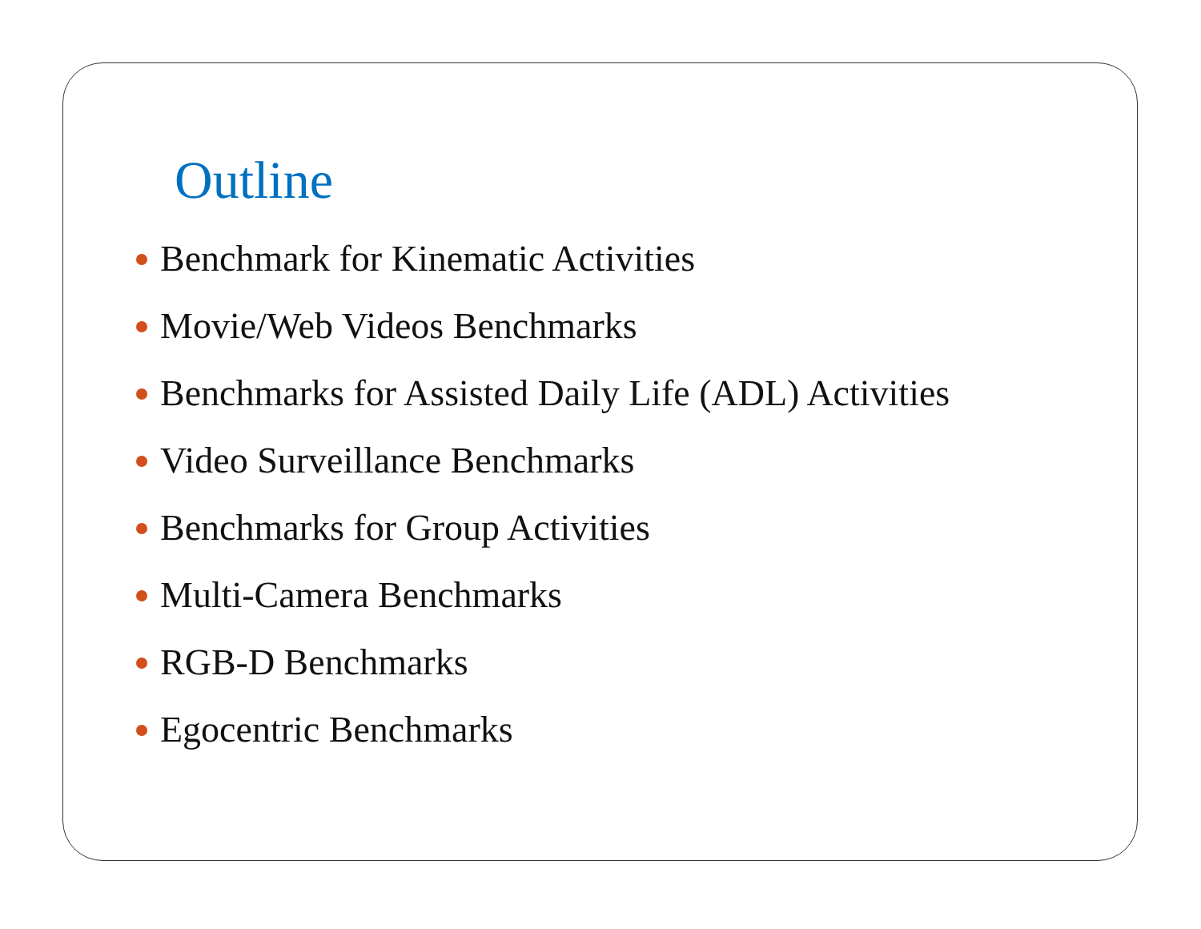Outline
Benchmark for Kinematic Activities
Movie/Web Videos Benchmarks
Benchmarks for Assisted Daily Life (ADL) Activities
Video Surveillance Benchmarks
Benchmarks for Group Activities
Multi-Camera Benchmarks
RGB-D Benchmarks
Egocentric Benchmarks